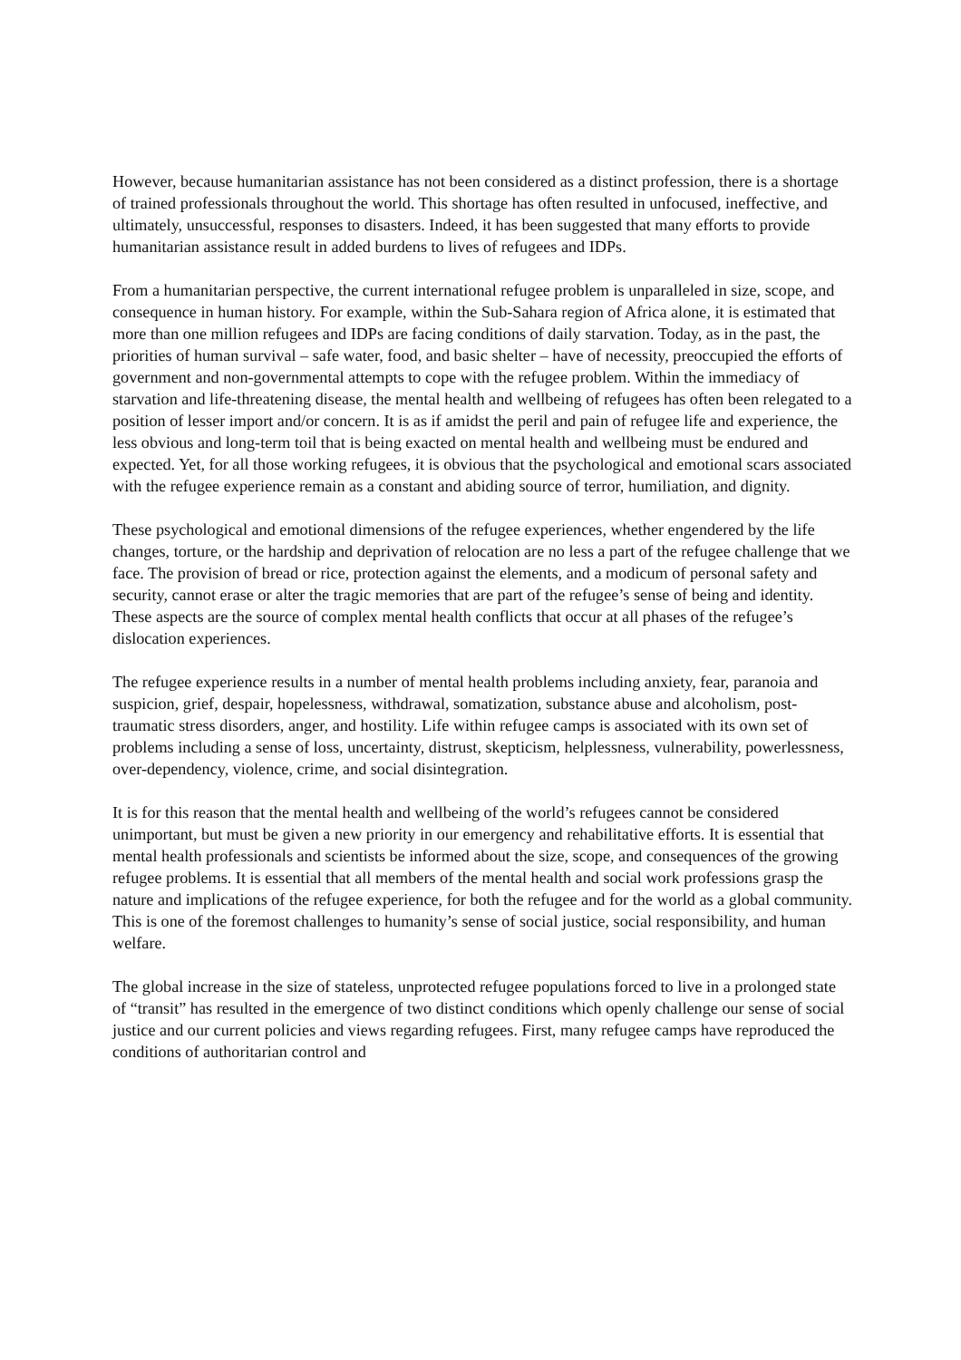However, because humanitarian assistance has not been considered as a distinct profession, there is a shortage of trained professionals throughout the world. This shortage has often resulted in unfocused, ineffective, and ultimately, unsuccessful, responses to disasters. Indeed, it has been suggested that many efforts to provide humanitarian assistance result in added burdens to lives of refugees and IDPs.
From a humanitarian perspective, the current international refugee problem is unparalleled in size, scope, and consequence in human history. For example, within the Sub-Sahara region of Africa alone, it is estimated that more than one million refugees and IDPs are facing conditions of daily starvation. Today, as in the past, the priorities of human survival – safe water, food, and basic shelter – have of necessity, preoccupied the efforts of government and non-governmental attempts to cope with the refugee problem. Within the immediacy of starvation and life-threatening disease, the mental health and wellbeing of refugees has often been relegated to a position of lesser import and/or concern. It is as if amidst the peril and pain of refugee life and experience, the less obvious and long-term toil that is being exacted on mental health and wellbeing must be endured and expected. Yet, for all those working refugees, it is obvious that the psychological and emotional scars associated with the refugee experience remain as a constant and abiding source of terror, humiliation, and dignity.
These psychological and emotional dimensions of the refugee experiences, whether engendered by the life changes, torture, or the hardship and deprivation of relocation are no less a part of the refugee challenge that we face. The provision of bread or rice, protection against the elements, and a modicum of personal safety and security, cannot erase or alter the tragic memories that are part of the refugee’s sense of being and identity. These aspects are the source of complex mental health conflicts that occur at all phases of the refugee’s dislocation experiences.
The refugee experience results in a number of mental health problems including anxiety, fear, paranoia and suspicion, grief, despair, hopelessness, withdrawal, somatization, substance abuse and alcoholism, post-traumatic stress disorders, anger, and hostility. Life within refugee camps is associated with its own set of problems including a sense of loss, uncertainty, distrust, skepticism, helplessness, vulnerability, powerlessness, over-dependency, violence, crime, and social disintegration.
It is for this reason that the mental health and wellbeing of the world’s refugees cannot be considered unimportant, but must be given a new priority in our emergency and rehabilitative efforts. It is essential that mental health professionals and scientists be informed about the size, scope, and consequences of the growing refugee problems. It is essential that all members of the mental health and social work professions grasp the nature and implications of the refugee experience, for both the refugee and for the world as a global community. This is one of the foremost challenges to humanity’s sense of social justice, social responsibility, and human welfare.
The global increase in the size of stateless, unprotected refugee populations forced to live in a prolonged state of “transit” has resulted in the emergence of two distinct conditions which openly challenge our sense of social justice and our current policies and views regarding refugees. First, many refugee camps have reproduced the conditions of authoritarian control and